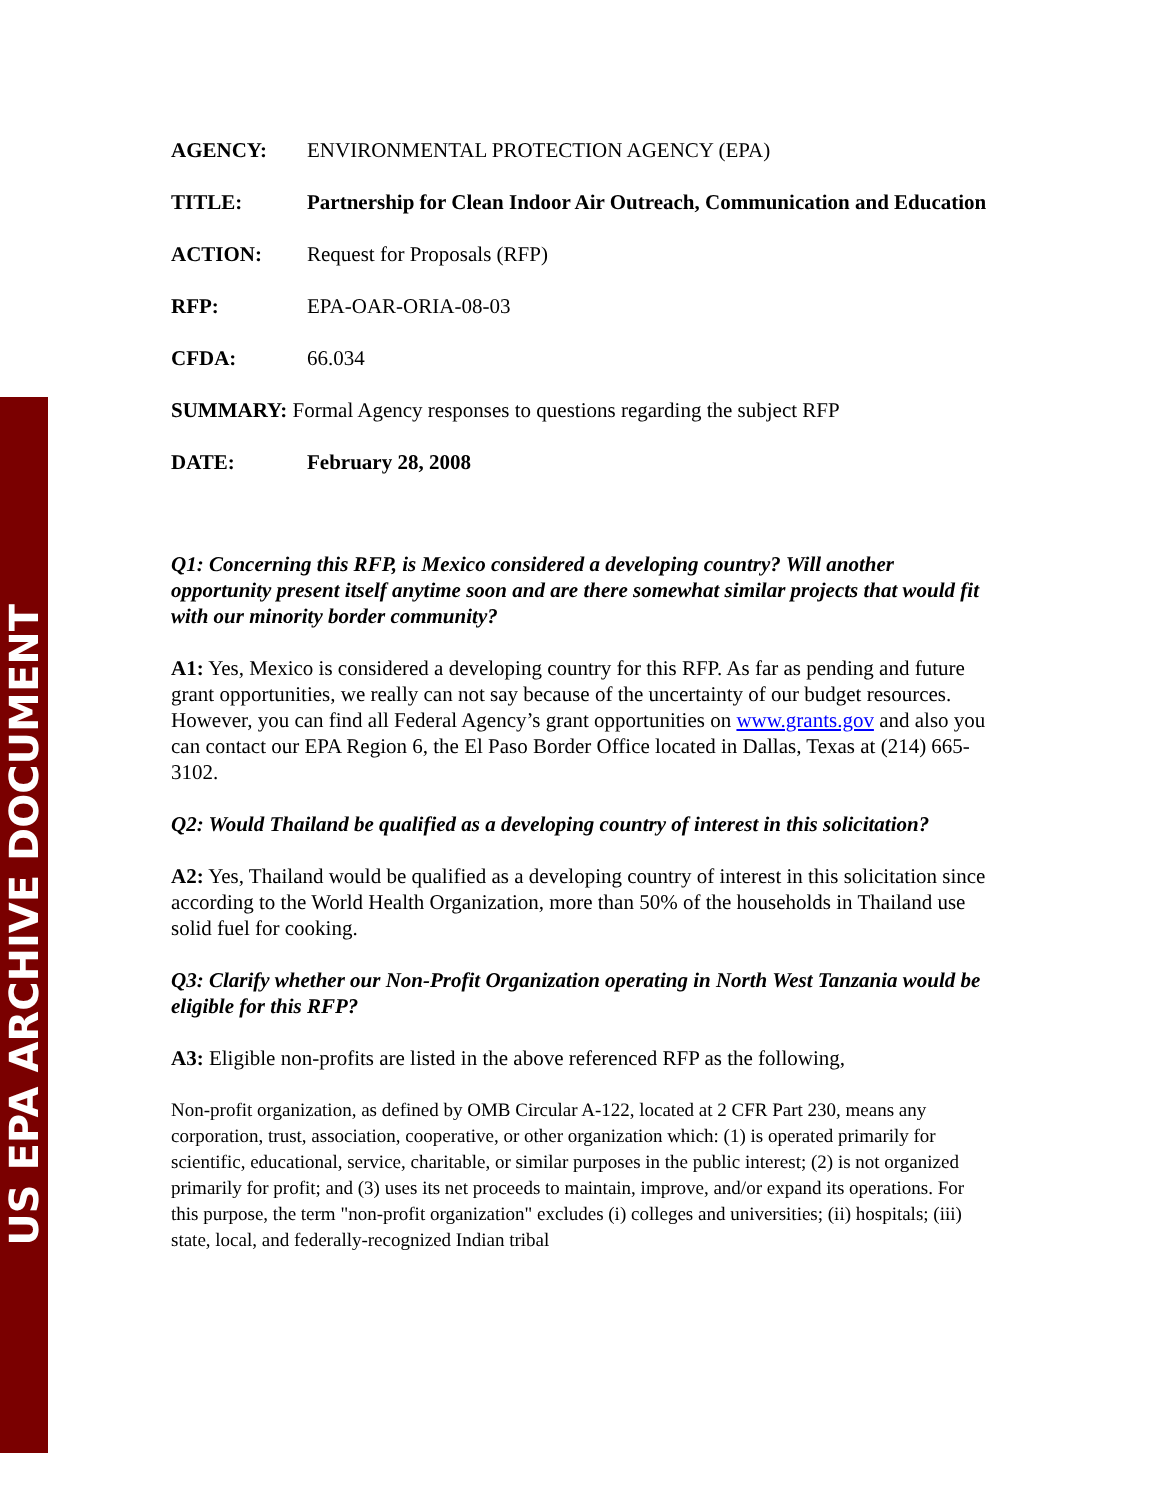US EPA ARCHIVE DOCUMENT
AGENCY: ENVIRONMENTAL PROTECTION AGENCY (EPA)
TITLE: Partnership for Clean Indoor Air Outreach, Communication and Education
ACTION: Request for Proposals (RFP)
RFP: EPA-OAR-ORIA-08-03
CFDA: 66.034
SUMMARY: Formal Agency responses to questions regarding the subject RFP
DATE: February 28, 2008
Q1: Concerning this RFP, is Mexico considered a developing country? Will another opportunity present itself anytime soon and are there somewhat similar projects that would fit with our minority border community?
A1: Yes, Mexico is considered a developing country for this RFP. As far as pending and future grant opportunities, we really can not say because of the uncertainty of our budget resources. However, you can find all Federal Agency’s grant opportunities on www.grants.gov and also you can contact our EPA Region 6, the El Paso Border Office located in Dallas, Texas at (214) 665-3102.
Q2: Would Thailand be qualified as a developing country of interest in this solicitation?
A2: Yes, Thailand would be qualified as a developing country of interest in this solicitation since according to the World Health Organization, more than 50% of the households in Thailand use solid fuel for cooking.
Q3: Clarify whether our Non-Profit Organization operating in North West Tanzania would be eligible for this RFP?
A3: Eligible non-profits are listed in the above referenced RFP as the following,
Non-profit organization, as defined by OMB Circular A-122, located at 2 CFR Part 230, means any corporation, trust, association, cooperative, or other organization which: (1) is operated primarily for scientific, educational, service, charitable, or similar purposes in the public interest; (2) is not organized primarily for profit; and (3) uses its net proceeds to maintain, improve, and/or expand its operations. For this purpose, the term "non-profit organization" excludes (i) colleges and universities; (ii) hospitals; (iii) state, local, and federally-recognized Indian tribal